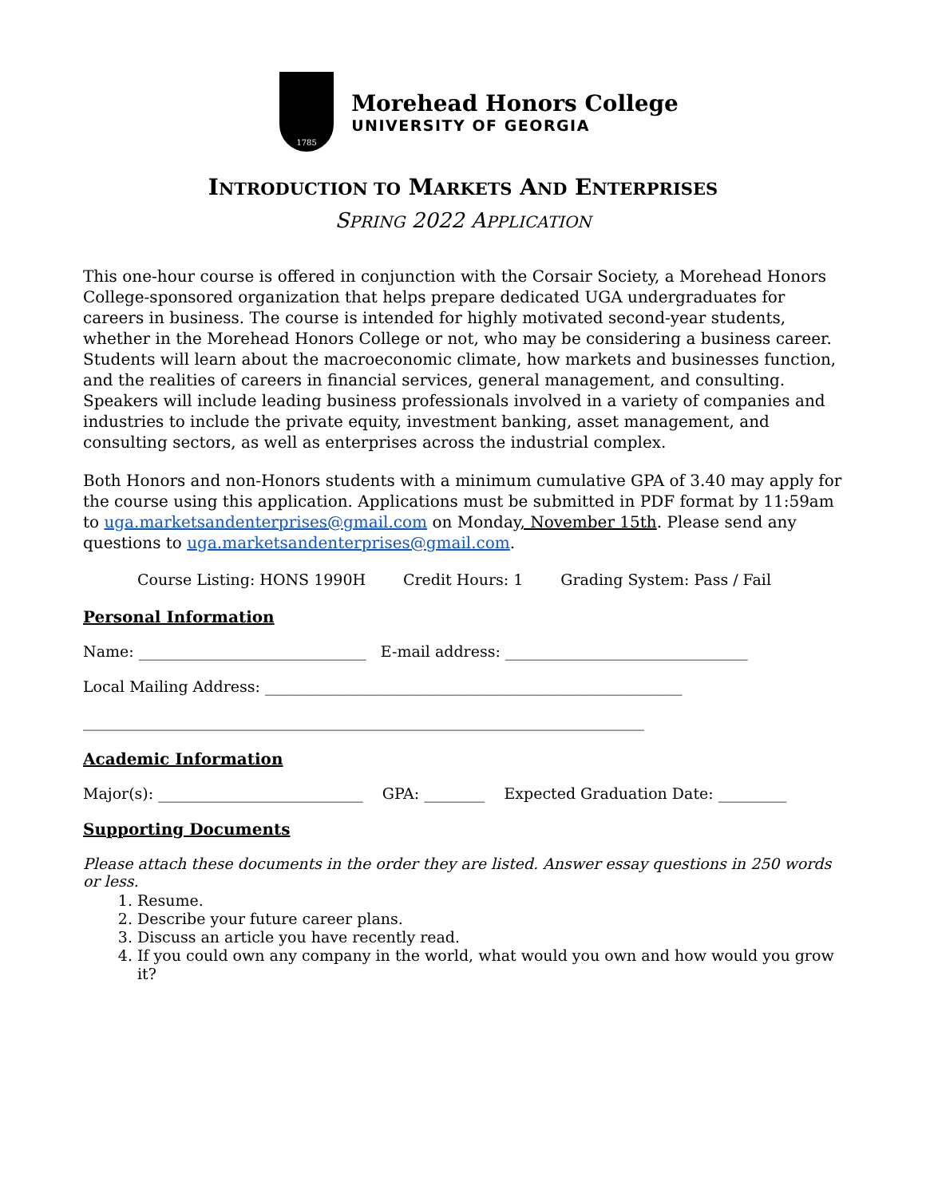1785
Morehead Honors College
UNIVERSITY OF GEORGIA
INTRODUCTION TO MARKETS AND ENTERPRISES
SPRING 2022 APPLICATION
This one-hour course is offered in conjunction with the Corsair Society, a Morehead Honors College-sponsored organization that helps prepare dedicated UGA undergraduates for careers in business. The course is intended for highly motivated second-year students, whether in the Morehead Honors College or not, who may be considering a business career. Students will learn about the macroeconomic climate, how markets and businesses function, and the realities of careers in financial services, general management, and consulting. Speakers will include leading business professionals involved in a variety of companies and industries to include the private equity, investment banking, asset management, and consulting sectors, as well as enterprises across the industrial complex.
Both Honors and non-Honors students with a minimum cumulative GPA of 3.40 may apply for the course using this application. Applications must be submitted in PDF format by 11:59am to uga.marketsandenterprises@gmail.com on Monday, November 15th. Please send any questions to uga.marketsandenterprises@gmail.com.
Course Listing: HONS 1990H Credit Hours: 1 Grading System: Pass / Fail
Personal Information
Name: ______________________________ E-mail address: ________________________________
Local Mailing Address: _______________________________________________________
__________________________________________________________________________
Academic Information
Major(s): ___________________________ GPA: ________ Expected Graduation Date: _________
Supporting Documents
Please attach these documents in the order they are listed. Answer essay questions in 250 words or less.
1. Resume.
2. Describe your future career plans.
3. Discuss an article you have recently read.
4. If you could own any company in the world, what would you own and how would you grow it?